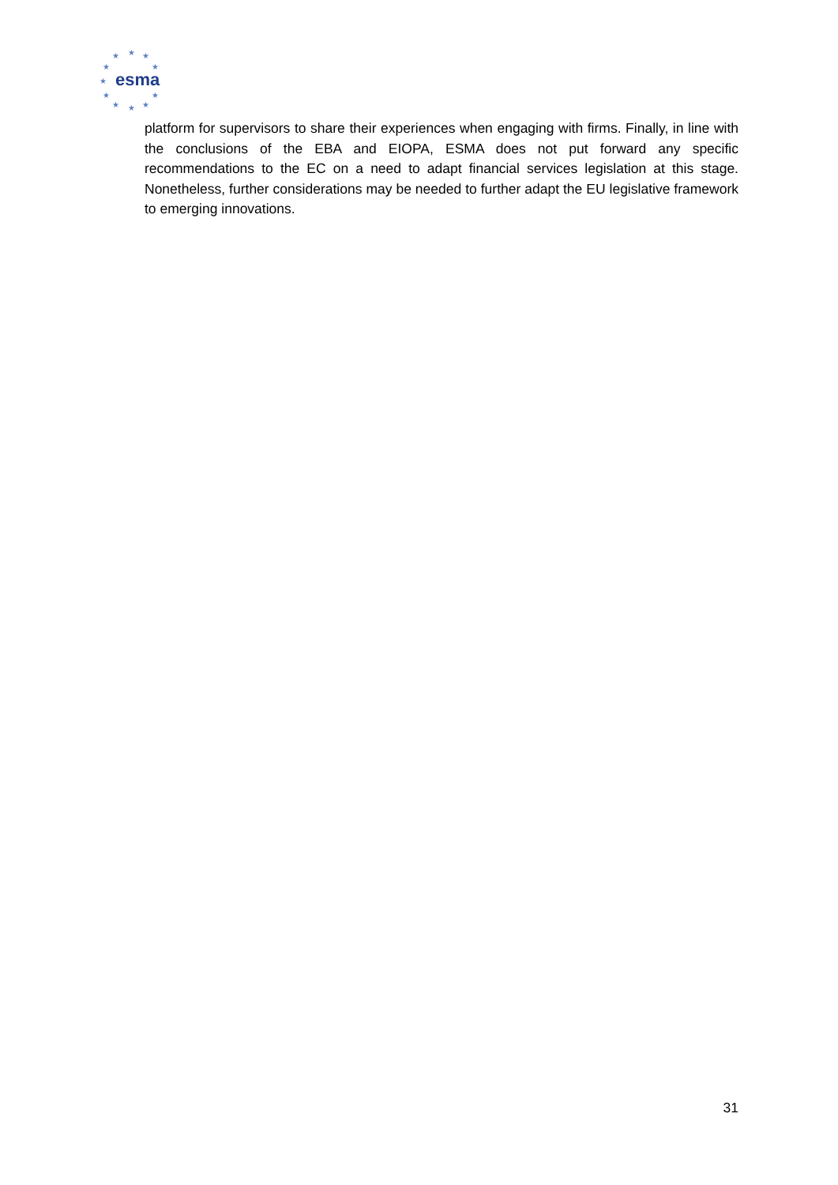★
★
★
★
★
★
★
★
★
★
★
esma
platform for supervisors to share their experiences when engaging with firms. Finally, in line with the conclusions of the EBA and EIOPA, ESMA does not put forward any specific recommendations to the EC on a need to adapt financial services legislation at this stage. Nonetheless, further considerations may be needed to further adapt the EU legislative framework to emerging innovations.
31